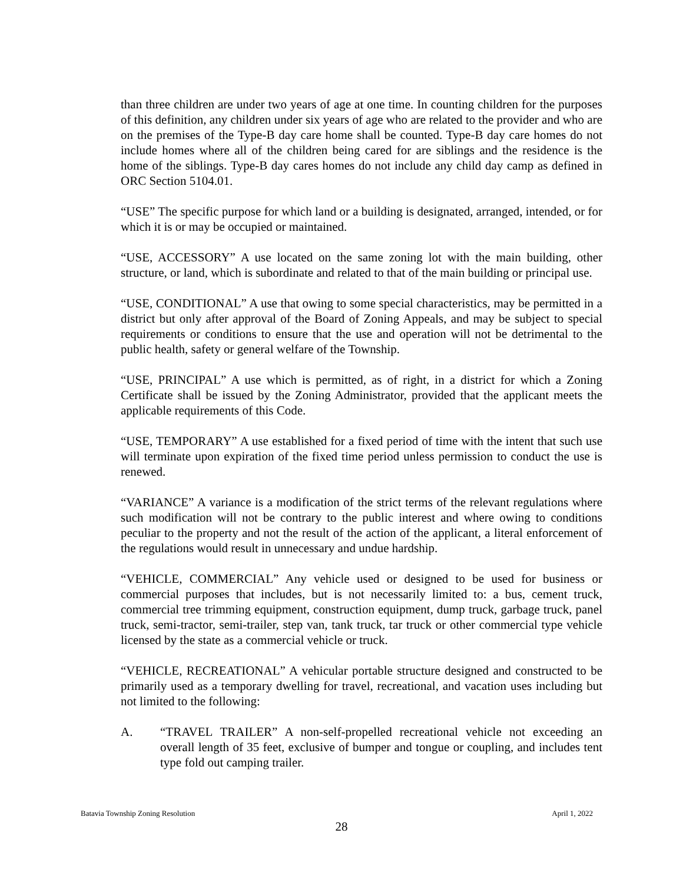than three children are under two years of age at one time. In counting children for the purposes of this definition, any children under six years of age who are related to the provider and who are on the premises of the Type-B day care home shall be counted. Type-B day care homes do not include homes where all of the children being cared for are siblings and the residence is the home of the siblings. Type-B day cares homes do not include any child day camp as defined in ORC Section 5104.01.
“USE” The specific purpose for which land or a building is designated, arranged, intended, or for which it is or may be occupied or maintained.
“USE, ACCESSORY” A use located on the same zoning lot with the main building, other structure, or land, which is subordinate and related to that of the main building or principal use.
“USE, CONDITIONAL” A use that owing to some special characteristics, may be permitted in a district but only after approval of the Board of Zoning Appeals, and may be subject to special requirements or conditions to ensure that the use and operation will not be detrimental to the public health, safety or general welfare of the Township.
“USE, PRINCIPAL” A use which is permitted, as of right, in a district for which a Zoning Certificate shall be issued by the Zoning Administrator, provided that the applicant meets the applicable requirements of this Code.
“USE, TEMPORARY” A use established for a fixed period of time with the intent that such use will terminate upon expiration of the fixed time period unless permission to conduct the use is renewed.
“VARIANCE” A variance is a modification of the strict terms of the relevant regulations where such modification will not be contrary to the public interest and where owing to conditions peculiar to the property and not the result of the action of the applicant, a literal enforcement of the regulations would result in unnecessary and undue hardship.
“VEHICLE, COMMERCIAL” Any vehicle used or designed to be used for business or commercial purposes that includes, but is not necessarily limited to: a bus, cement truck, commercial tree trimming equipment, construction equipment, dump truck, garbage truck, panel truck, semi-tractor, semi-trailer, step van, tank truck, tar truck or other commercial type vehicle licensed by the state as a commercial vehicle or truck.
“VEHICLE, RECREATIONAL” A vehicular portable structure designed and constructed to be primarily used as a temporary dwelling for travel, recreational, and vacation uses including but not limited to the following:
A. “TRAVEL TRAILER” A non-self-propelled recreational vehicle not exceeding an overall length of 35 feet, exclusive of bumper and tongue or coupling, and includes tent type fold out camping trailer.
Batavia Township Zoning Resolution April 1, 2022
28